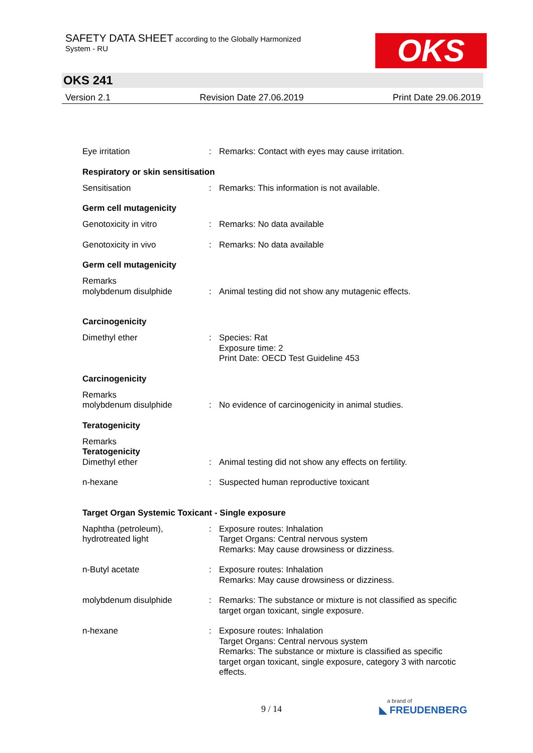SAFETY DATA SHEET according to the Globally Harmonized
System - RU
OKS
OKS 241
Version 2.1 Revision Date 27.06.2019 Print Date 29.06.2019
Eye irritation : Remarks: Contact with eyes may cause irritation.
Respiratory or skin sensitisation
Sensitisation : Remarks: This information is not available.
Germ cell mutagenicity
Genotoxicity in vitro : Remarks: No data available
Genotoxicity in vivo : Remarks: No data available
Germ cell mutagenicity
Remarks
molybdenum disulphide
:
Animal testing did not show any mutagenic effects.
Carcinogenicity
Dimethyl ether : Species: Rat
Exposure time: 2
Print Date: OECD Test Guideline 453
Carcinogenicity
Remarks
molybdenum disulphide
:
No evidence of carcinogenicity in animal studies.
Teratogenicity
Remarks
Teratogenicity
Dimethyl ether
:
Animal testing did not show any effects on fertility.
n-hexane : Suspected human reproductive toxicant
Target Organ Systemic Toxicant - Single exposure
Naphtha (petroleum), hydrotreated light
: Exposure routes: Inhalation
Target Organs: Central nervous system
Remarks: May cause drowsiness or dizziness.
n-Butyl acetate : Exposure routes: Inhalation
Remarks: May cause drowsiness or dizziness.
molybdenum disulphide : Remarks: The substance or mixture is not classified as specific target organ toxicant, single exposure.
n-hexane : Exposure routes: Inhalation
Target Organs: Central nervous system
Remarks: The substance or mixture is classified as specific target organ toxicant, single exposure, category 3 with narcotic effects.
9 / 14 a brand of
◣ FREUDENBERG